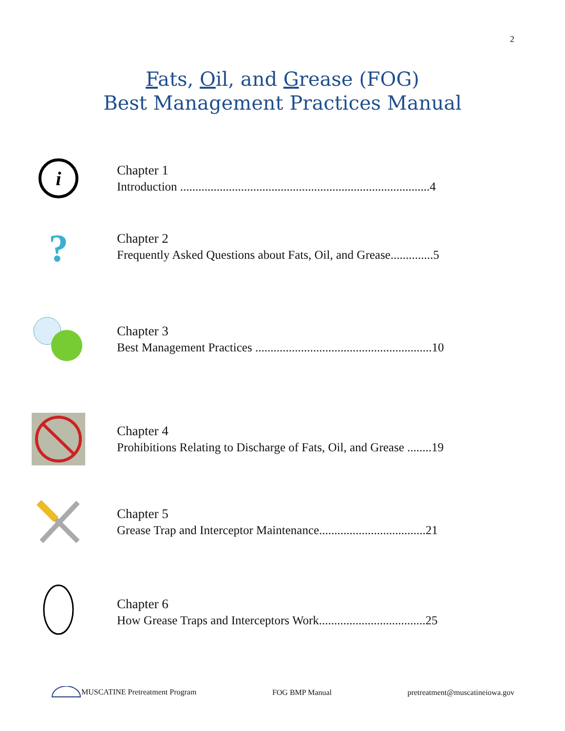2
Fats, Oil, and Grease (FOG)
Best Management Practices Manual
i
Chapter 1
Introduction ..................................................................................4
?
Chapter 2
Frequently Asked Questions about Fats, Oil, and Grease..............5
Chapter 3
Best Management Practices ..........................................................10
Chapter 4
Prohibitions Relating to Discharge of Fats, Oil, and Grease ........19
Chapter 5
Grease Trap and Interceptor Maintenance...................................21
Chapter 6
How Grease Traps and Interceptors Work...................................25
MUSCATINE Pretreatment Program FOG BMP Manual pretreatment@muscatineiowa.gov